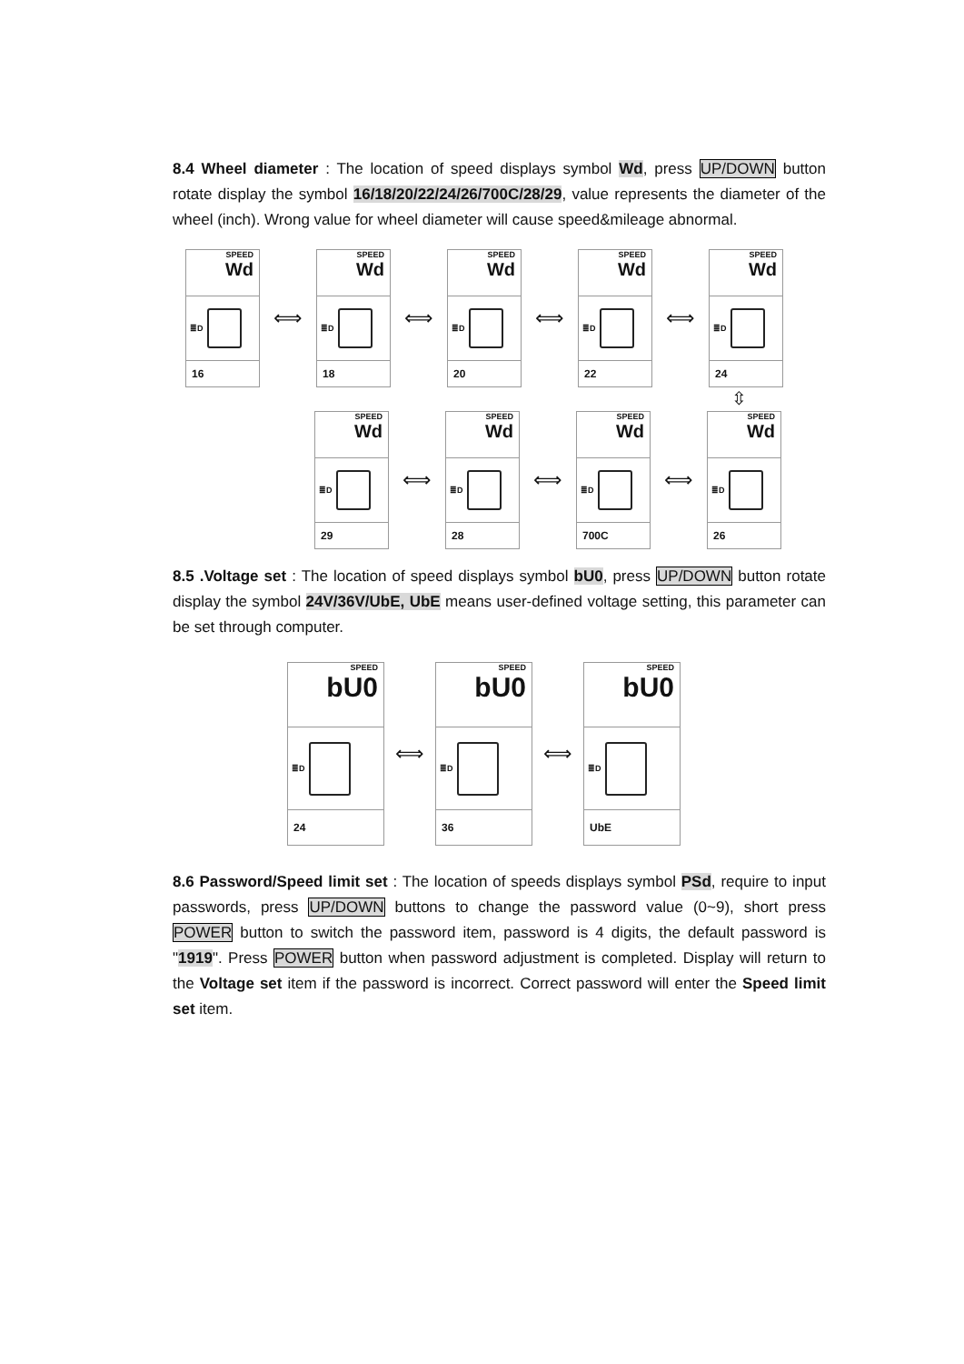8.4 Wheel diameter : The location of speed displays symbol Wd, press UP/DOWN button rotate display the symbol 16/18/20/22/24/26/700C/28/29, value represents the diameter of the wheel (inch). Wrong value for wheel diameter will cause speed&mileage abnormal.
SPEED
Wd
≣D
16
⟺
SPEED
Wd
≣D
18
⟺
SPEED
Wd
≣D
20
⟺
SPEED
Wd
≣D
22
⟺
SPEED
Wd
≣D
24
⇳
SPEED
Wd
≣D
29
⟺
SPEED
Wd
≣D
28
⟺
SPEED
Wd
≣D
700C
⟺
SPEED
Wd
≣D
26
8.5 .Voltage set : The location of speed displays symbol bU0, press UP/DOWN button rotate display the symbol 24V/36V/UbE, UbE means user-defined voltage setting, this parameter can be set through computer.
SPEED
bU0
≣D
24
⟺
SPEED
bU0
≣D
36
⟺
SPEED
bU0
≣D
UbE
8.6 Password/Speed limit set : The location of speeds displays symbol PSd, require to input passwords, press UP/DOWN buttons to change the password value (0~9), short press POWER button to switch the password item, password is 4 digits, the default password is "1919". Press POWER button when password adjustment is completed. Display will return to the Voltage set item if the password is incorrect. Correct password will enter the Speed limit set item.